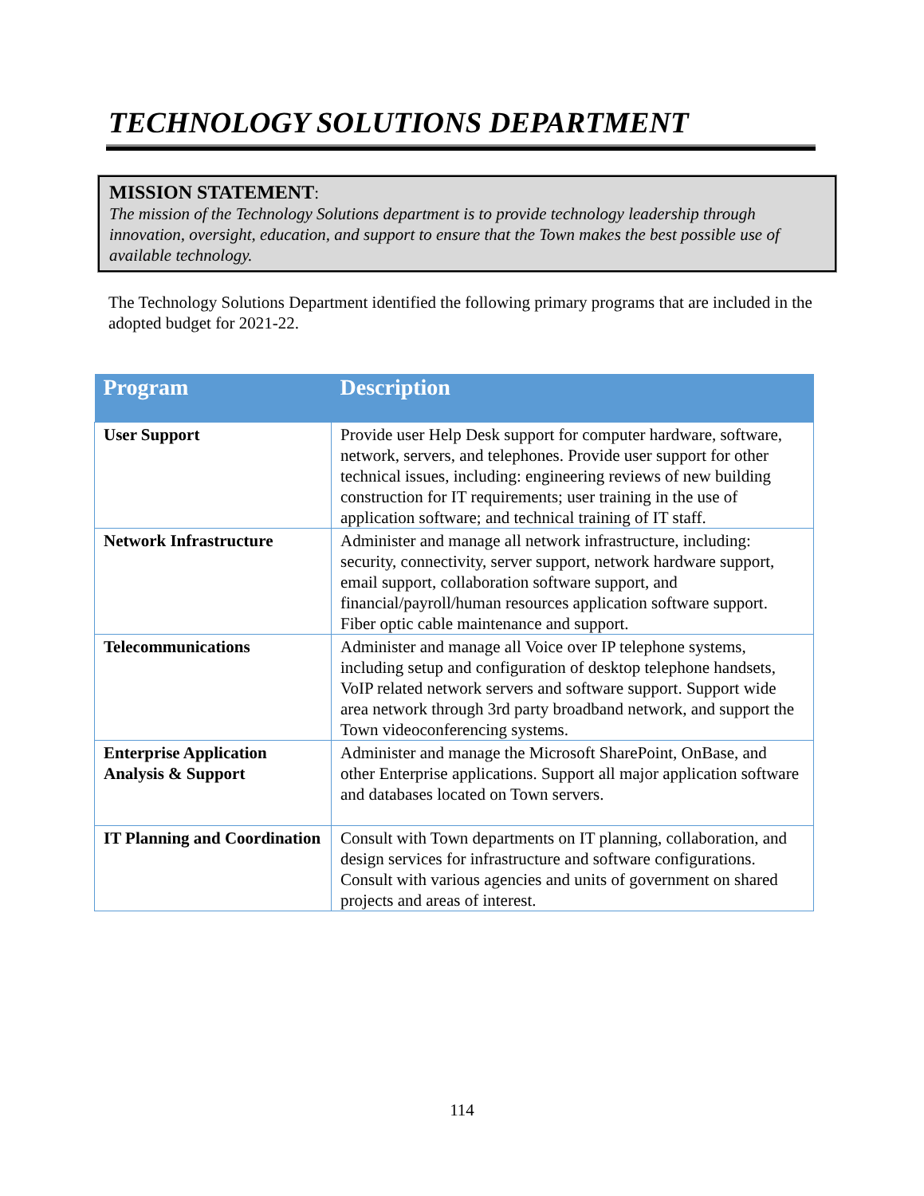TECHNOLOGY SOLUTIONS DEPARTMENT
MISSION STATEMENT:
The mission of the Technology Solutions department is to provide technology leadership through innovation, oversight, education, and support to ensure that the Town makes the best possible use of available technology.
The Technology Solutions Department identified the following primary programs that are included in the adopted budget for 2021-22.
| Program | Description |
| --- | --- |
| User Support | Provide user Help Desk support for computer hardware, software, network, servers, and telephones. Provide user support for other technical issues, including: engineering reviews of new building construction for IT requirements; user training in the use of application software; and technical training of IT staff. |
| Network Infrastructure | Administer and manage all network infrastructure, including: security, connectivity, server support, network hardware support, email support, collaboration software support, and financial/payroll/human resources application software support. Fiber optic cable maintenance and support. |
| Telecommunications | Administer and manage all Voice over IP telephone systems, including setup and configuration of desktop telephone handsets, VoIP related network servers and software support. Support wide area network through 3rd party broadband network, and support the Town videoconferencing systems. |
| Enterprise Application Analysis & Support | Administer and manage the Microsoft SharePoint, OnBase, and other Enterprise applications. Support all major application software and databases located on Town servers. |
| IT Planning and Coordination | Consult with Town departments on IT planning, collaboration, and design services for infrastructure and software configurations. Consult with various agencies and units of government on shared projects and areas of interest. |
114